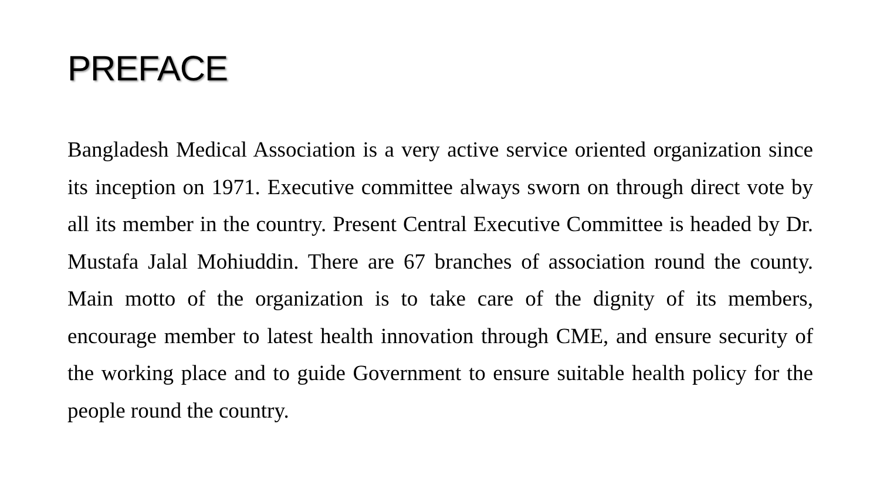PREFACE
Bangladesh Medical Association is a very active service oriented organization since its inception on 1971. Executive committee always sworn on through direct vote by all its member in the country. Present Central Executive Committee is headed by Dr. Mustafa Jalal Mohiuddin. There are 67 branches of association round the county. Main motto of the organization is to take care of the dignity of its members, encourage member to latest health innovation through CME, and ensure security of the working place and to guide Government to ensure suitable health policy for the people round the country.